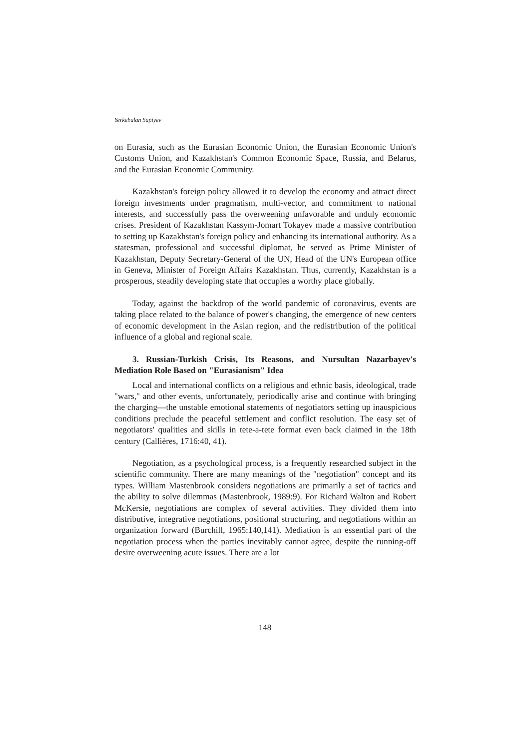Yerkebulan Sapiyev
on Eurasia, such as the Eurasian Economic Union, the Eurasian Economic Union's Customs Union, and Kazakhstan's Common Economic Space, Russia, and Belarus, and the Eurasian Economic Community.
Kazakhstan's foreign policy allowed it to develop the economy and attract direct foreign investments under pragmatism, multi-vector, and commitment to national interests, and successfully pass the overweening unfavorable and unduly economic crises. President of Kazakhstan Kassym-Jomart Tokayev made a massive contribution to setting up Kazakhstan's foreign policy and enhancing its international authority. As a statesman, professional and successful diplomat, he served as Prime Minister of Kazakhstan, Deputy Secretary-General of the UN, Head of the UN's European office in Geneva, Minister of Foreign Affairs Kazakhstan. Thus, currently, Kazakhstan is a prosperous, steadily developing state that occupies a worthy place globally.
Today, against the backdrop of the world pandemic of coronavirus, events are taking place related to the balance of power's changing, the emergence of new centers of economic development in the Asian region, and the redistribution of the political influence of a global and regional scale.
3. Russian-Turkish Crisis, Its Reasons, and Nursultan Nazarbayev's Mediation Role Based on "Eurasianism" Idea
Local and international conflicts on a religious and ethnic basis, ideological, trade "wars," and other events, unfortunately, periodically arise and continue with bringing the charging—the unstable emotional statements of negotiators setting up inauspicious conditions preclude the peaceful settlement and conflict resolution. The easy set of negotiators' qualities and skills in tete-a-tete format even back claimed in the 18th century (Callières, 1716:40, 41).
Negotiation, as a psychological process, is a frequently researched subject in the scientific community. There are many meanings of the "negotiation" concept and its types. William Mastenbrook considers negotiations are primarily a set of tactics and the ability to solve dilemmas (Mastenbrook, 1989:9). For Richard Walton and Robert McKersie, negotiations are complex of several activities. They divided them into distributive, integrative negotiations, positional structuring, and negotiations within an organization forward (Burchill, 1965:140,141). Mediation is an essential part of the negotiation process when the parties inevitably cannot agree, despite the running-off desire overweening acute issues. There are a lot
148